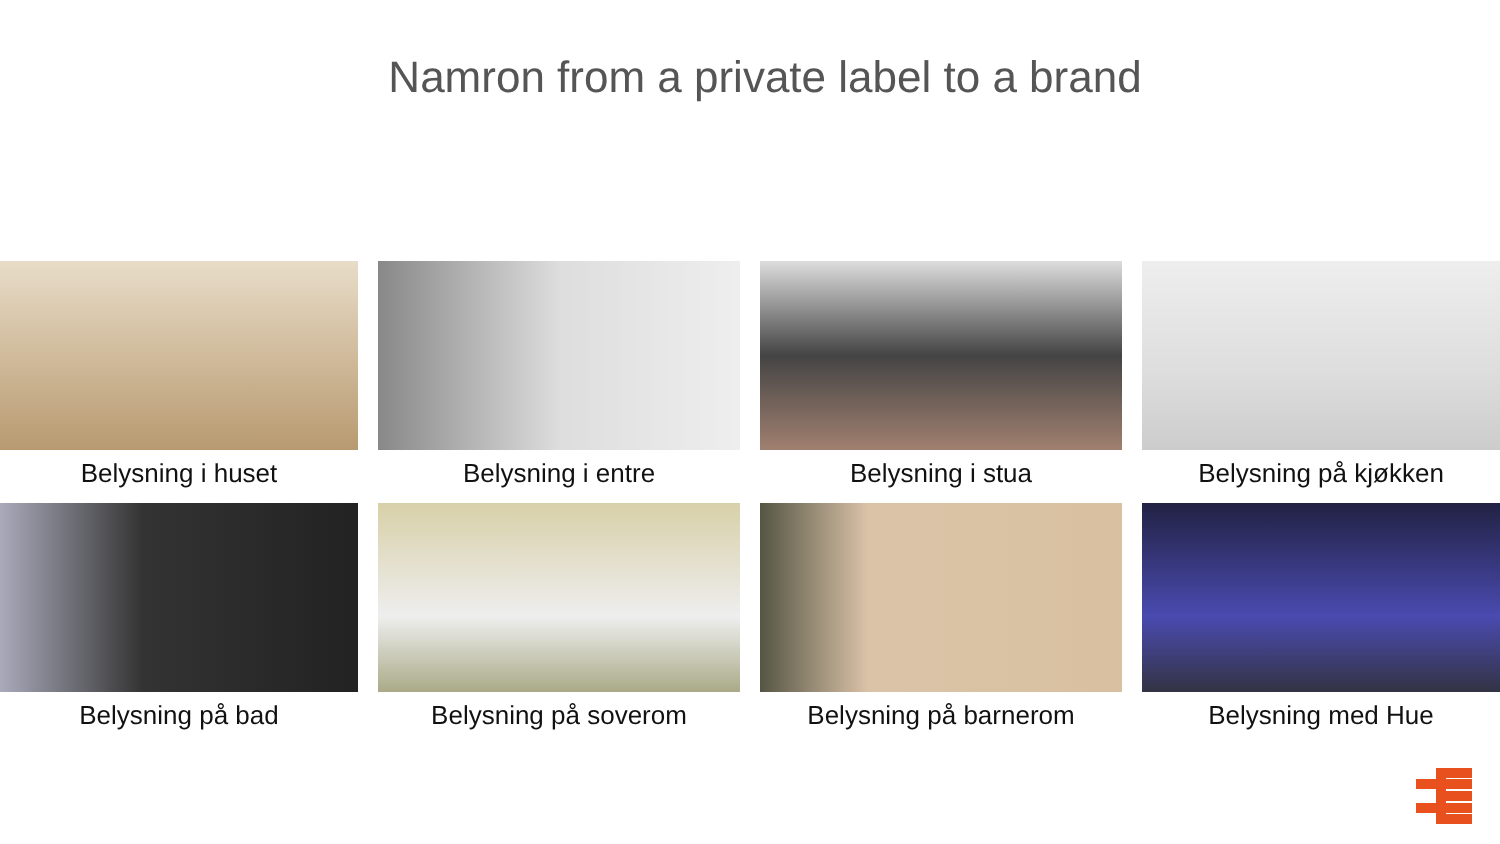Namron from a private label to a brand
Belysning i huset
Belysning i entre
Belysning i stua
Belysning på kjøkken
Belysning på bad
Belysning på soverom
Belysning på barnerom
Belysning med Hue